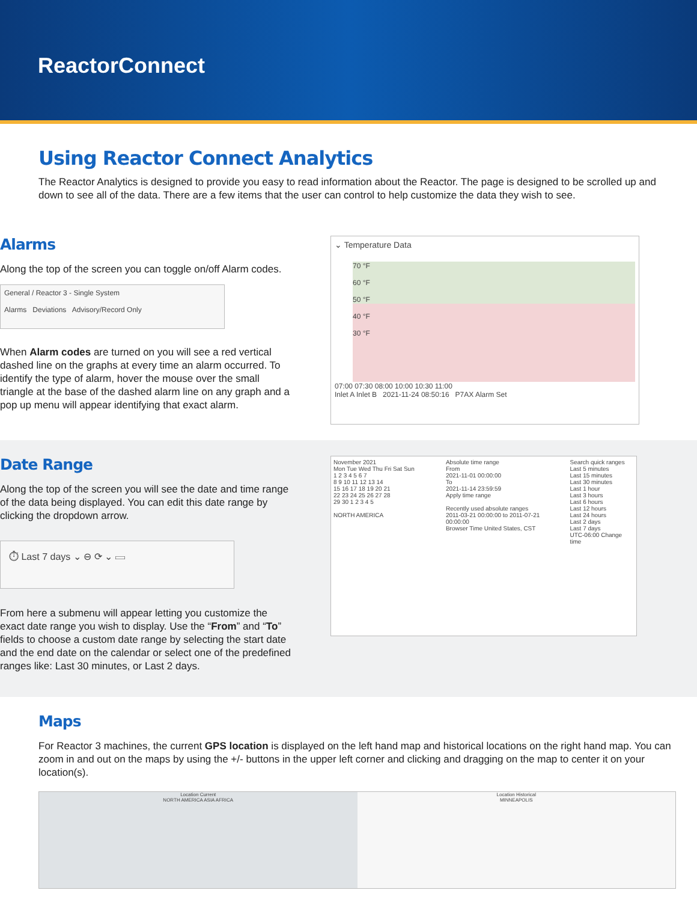ReactorConnect
Using Reactor Connect Analytics
The Reactor Analytics is designed to provide you easy to read information about the Reactor. The page is designed to be scrolled up and down to see all of the data. There are a few items that the user can control to help customize the data they wish to see.
Alarms
Along the top of the screen you can toggle on/off Alarm codes.
General / Reactor 3 - Single System
Alarms Deviations Advisory/Record Only
When Alarm codes are turned on you will see a red vertical dashed line on the graphs at every time an alarm occurred. To identify the type of alarm, hover the mouse over the small triangle at the base of the dashed alarm line on any graph and a pop up menu will appear identifying that exact alarm.
⌄ Temperature Data
70 °F
60 °F
50 °F
40 °F
30 °F
07:00 07:30 08:00 10:00 10:30 11:00
Inlet A Inlet B 2021-11-24 08:50:16 P7AX Alarm Set
Date Range
Along the top of the screen you will see the date and time range of the data being displayed. You can edit this date range by clicking the dropdown arrow.
⏱ Last 7 days ⌄ ⊖ ⟳ ⌄ ▭
From here a submenu will appear letting you customize the exact date range you wish to display. Use the “From” and “To” fields to choose a custom date range by selecting the start date and the end date on the calendar or select one of the predefined ranges like: Last 30 minutes, or Last 2 days.
November 2021
Mon Tue Wed Thu Fri Sat Sun
1 2 3 4 5 6 7
8 9 10 11 12 13 14
15 16 17 18 19 20 21
22 23 24 25 26 27 28
29 30 1 2 3 4 5
NORTH AMERICA
Absolute time range
From
2021-11-01 00:00:00
To
2021-11-14 23:59:59
Apply time range
Recently used absolute ranges
2011-03-21 00:00:00 to 2011-07-21 00:00:00
Browser Time United States, CST
Search quick ranges
Last 5 minutes
Last 15 minutes
Last 30 minutes
Last 1 hour
Last 3 hours
Last 6 hours
Last 12 hours
Last 24 hours
Last 2 days
Last 7 days
UTC-06:00 Change time
Maps
For Reactor 3 machines, the current GPS location is displayed on the left hand map and historical locations on the right hand map. You can zoom in and out on the maps by using the +/- buttons in the upper left corner and clicking and dragging on the map to center it on your location(s).
Location Current
NORTH AMERICA ASIA AFRICA
Location Historical
MINNEAPOLIS